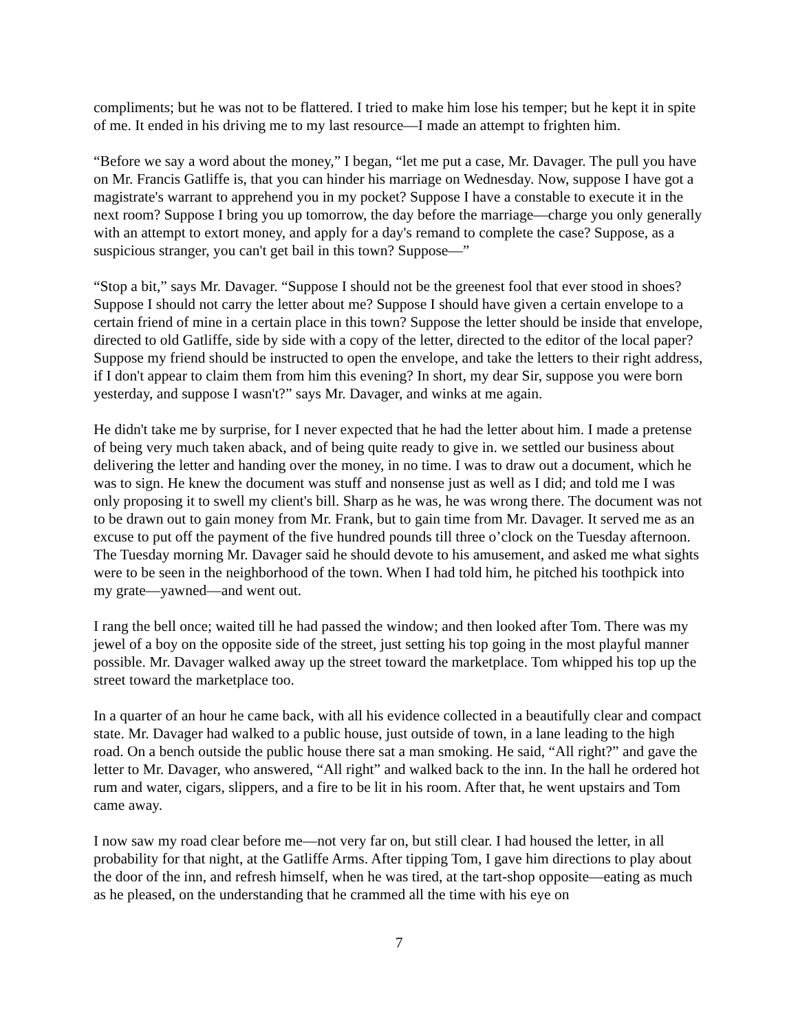compliments; but he was not to be flattered. I tried to make him lose his temper; but he kept it in spite of me. It ended in his driving me to my last resource—I made an attempt to frighten him.
“Before we say a word about the money,” I began, “let me put a case, Mr. Davager. The pull you have on Mr. Francis Gatliffe is, that you can hinder his marriage on Wednesday. Now, suppose I have got a magistrate's warrant to apprehend you in my pocket? Suppose I have a constable to execute it in the next room? Suppose I bring you up tomorrow, the day before the marriage—charge you only generally with an attempt to extort money, and apply for a day's remand to complete the case? Suppose, as a suspicious stranger, you can't get bail in this town? Suppose—”
“Stop a bit,” says Mr. Davager. “Suppose I should not be the greenest fool that ever stood in shoes? Suppose I should not carry the letter about me? Suppose I should have given a certain envelope to a certain friend of mine in a certain place in this town? Suppose the letter should be inside that envelope, directed to old Gatliffe, side by side with a copy of the letter, directed to the editor of the local paper? Suppose my friend should be instructed to open the envelope, and take the letters to their right address, if I don't appear to claim them from him this evening? In short, my dear Sir, suppose you were born yesterday, and suppose I wasn't?” says Mr. Davager, and winks at me again.
He didn't take me by surprise, for I never expected that he had the letter about him. I made a pretense of being very much taken aback, and of being quite ready to give in. we settled our business about delivering the letter and handing over the money, in no time. I was to draw out a document, which he was to sign. He knew the document was stuff and nonsense just as well as I did; and told me I was only proposing it to swell my client's bill. Sharp as he was, he was wrong there. The document was not to be drawn out to gain money from Mr. Frank, but to gain time from Mr. Davager. It served me as an excuse to put off the payment of the five hundred pounds till three o’clock on the Tuesday afternoon. The Tuesday morning Mr. Davager said he should devote to his amusement, and asked me what sights were to be seen in the neighborhood of the town. When I had told him, he pitched his toothpick into my grate—yawned—and went out.
I rang the bell once; waited till he had passed the window; and then looked after Tom. There was my jewel of a boy on the opposite side of the street, just setting his top going in the most playful manner possible. Mr. Davager walked away up the street toward the marketplace. Tom whipped his top up the street toward the marketplace too.
In a quarter of an hour he came back, with all his evidence collected in a beautifully clear and compact state. Mr. Davager had walked to a public house, just outside of town, in a lane leading to the high road. On a bench outside the public house there sat a man smoking. He said, “All right?” and gave the letter to Mr. Davager, who answered, “All right” and walked back to the inn. In the hall he ordered hot rum and water, cigars, slippers, and a fire to be lit in his room. After that, he went upstairs and Tom came away.
I now saw my road clear before me—not very far on, but still clear. I had housed the letter, in all probability for that night, at the Gatliffe Arms. After tipping Tom, I gave him directions to play about the door of the inn, and refresh himself, when he was tired, at the tart-shop opposite—eating as much as he pleased, on the understanding that he crammed all the time with his eye on
7